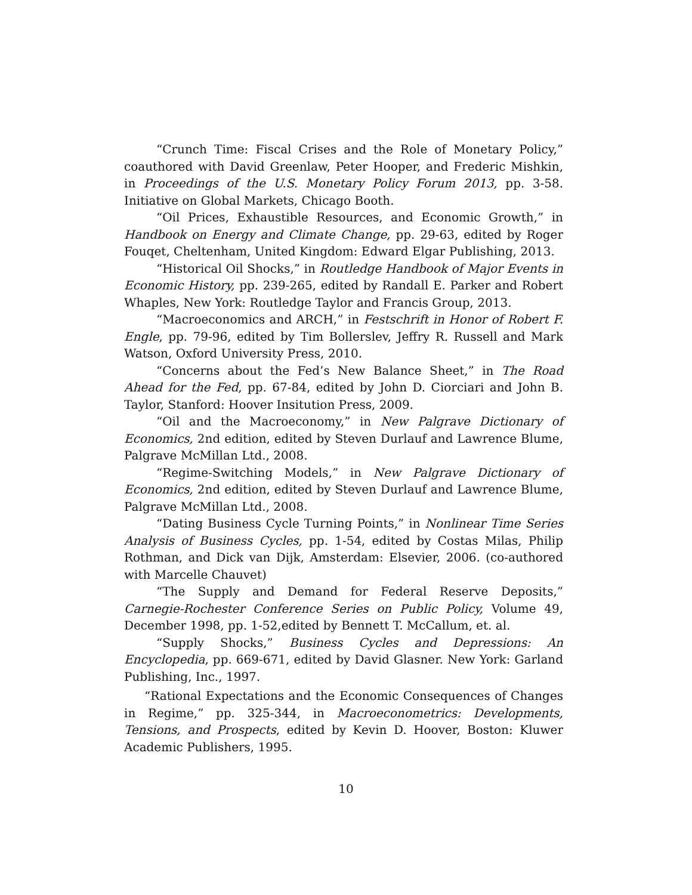“Crunch Time: Fiscal Crises and the Role of Monetary Policy,” coauthored with David Greenlaw, Peter Hooper, and Frederic Mishkin, in Proceedings of the U.S. Monetary Policy Forum 2013, pp. 3-58. Initiative on Global Markets, Chicago Booth.
“Oil Prices, Exhaustible Resources, and Economic Growth,” in Handbook on Energy and Climate Change, pp. 29-63, edited by Roger Fouqet, Cheltenham, United Kingdom: Edward Elgar Publishing, 2013.
“Historical Oil Shocks,” in Routledge Handbook of Major Events in Economic History, pp. 239-265, edited by Randall E. Parker and Robert Whaples, New York: Routledge Taylor and Francis Group, 2013.
“Macroeconomics and ARCH,” in Festschrift in Honor of Robert F. Engle, pp. 79-96, edited by Tim Bollerslev, Jeffry R. Russell and Mark Watson, Oxford University Press, 2010.
“Concerns about the Fed’s New Balance Sheet,” in The Road Ahead for the Fed, pp. 67-84, edited by John D. Ciorciari and John B. Taylor, Stanford: Hoover Insitution Press, 2009.
“Oil and the Macroeconomy,” in New Palgrave Dictionary of Economics, 2nd edition, edited by Steven Durlauf and Lawrence Blume, Palgrave McMillan Ltd., 2008.
“Regime-Switching Models,” in New Palgrave Dictionary of Economics, 2nd edition, edited by Steven Durlauf and Lawrence Blume, Palgrave McMillan Ltd., 2008.
“Dating Business Cycle Turning Points,” in Nonlinear Time Series Analysis of Business Cycles, pp. 1-54, edited by Costas Milas, Philip Rothman, and Dick van Dijk, Amsterdam: Elsevier, 2006. (co-authored with Marcelle Chauvet)
“The Supply and Demand for Federal Reserve Deposits,” Carnegie-Rochester Conference Series on Public Policy, Volume 49, December 1998, pp. 1-52,edited by Bennett T. McCallum, et. al.
“Supply Shocks,” Business Cycles and Depressions: An Encyclopedia, pp. 669-671, edited by David Glasner. New York: Garland Publishing, Inc., 1997.
“Rational Expectations and the Economic Consequences of Changes in Regime,” pp. 325-344, in Macroeconometrics: Developments, Tensions, and Prospects, edited by Kevin D. Hoover, Boston: Kluwer Academic Publishers, 1995.
10